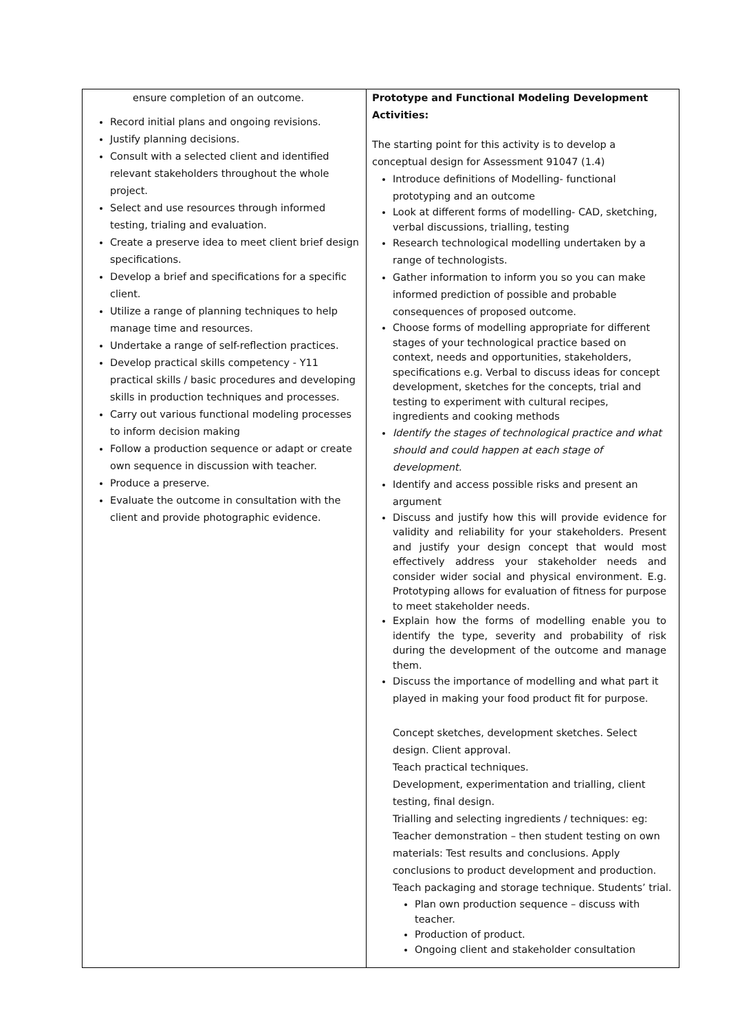| ensure completion of an outcome. Record initial plans and ongoing revisions. Justify planning decisions. Consult with a selected client and identified relevant stakeholders throughout the whole project. Select and use resources through informed testing, trialing and evaluation. Create a preserve idea to meet client brief design specifications. Develop a brief and specifications for a specific client. Utilize a range of planning techniques to help manage time and resources. Undertake a range of self-reflection practices. Develop practical skills competency - Y11 practical skills / basic procedures and developing skills in production techniques and processes. Carry out various functional modeling processes to inform decision making Follow a production sequence or adapt or create own sequence in discussion with teacher. Produce a preserve. Evaluate the outcome in consultation with the client and provide photographic evidence. | Prototype and Functional Modeling Development Activities: The starting point for this activity is to develop a conceptual design for Assessment 91047 (1.4) Introduce definitions of Modelling- functional prototyping and an outcome Look at different forms of modelling- CAD, sketching, verbal discussions, trialling, testing Research technological modelling undertaken by a range of technologists. Gather information to inform you so you can make informed prediction of possible and probable consequences of proposed outcome. Choose forms of modelling appropriate for different stages of your technological practice based on context, needs and opportunities, stakeholders, specifications e.g. Verbal to discuss ideas for concept development, sketches for the concepts, trial and testing to experiment with cultural recipes, ingredients and cooking methods Identify the stages of technological practice and what should and could happen at each stage of development. Identify and access possible risks and present an argument Discuss and justify how this will provide evidence for validity and reliability for your stakeholders. Present and justify your design concept that would most effectively address your stakeholder needs and consider wider social and physical environment. E.g. Prototyping allows for evaluation of fitness for purpose to meet stakeholder needs. Explain how the forms of modelling enable you to identify the type, severity and probability of risk during the development of the outcome and manage them. Discuss the importance of modelling and what part it played in making your food product fit for purpose. Concept sketches, development sketches. Select design. Client approval. Teach practical techniques. Development, experimentation and trialling, client testing, final design. Trialling and selecting ingredients / techniques: eg: Teacher demonstration – then student testing on own materials: Test results and conclusions. Apply conclusions to product development and production. Teach packaging and storage technique. Students’ trial. Plan own production sequence – discuss with teacher. Production of product. Ongoing client and stakeholder consultation |